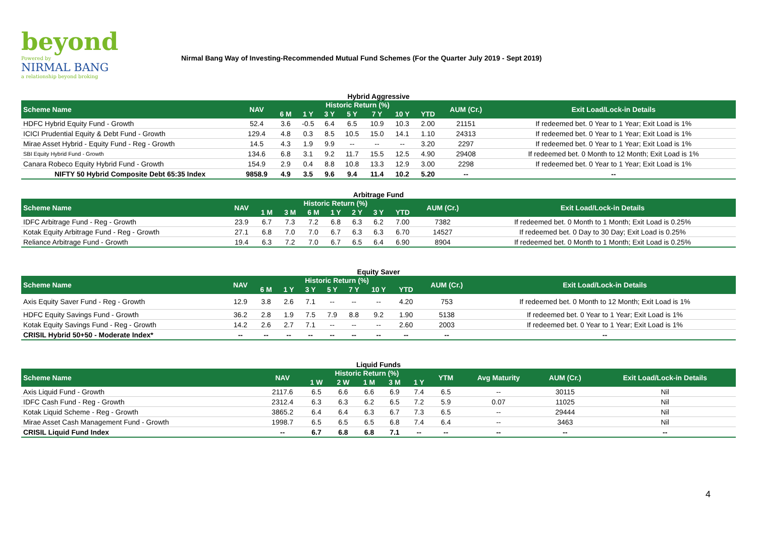beyond
Powered by
NIRMAL BANG
a relationship beyond broking
Nirmal Bang Way of Investing-Recommended Mutual Fund Schemes (For the Quarter July 2019 - Sept 2019)
Hybrid Aggressive
| Scheme Name | NAV | Historic Return (%) | | | | | | | AUM (Cr.) | Exit Load/Lock-in Details |
| --- | --- | --- | --- | --- | --- | --- | --- | --- | --- | --- |
| | | 6 M | 1 Y | 3 Y | 5 Y | 7 Y | 10 Y | YTD | | |
| HDFC Hybrid Equity Fund - Growth | 52.4 | 3.6 | -0.5 | 6.4 | 6.5 | 10.9 | 10.3 | 2.00 | 21151 | If redeemed bet. 0 Year to 1 Year; Exit Load is 1% |
| ICICI Prudential Equity & Debt Fund - Growth | 129.4 | 4.8 | 0.3 | 8.5 | 10.5 | 15.0 | 14.1 | 1.10 | 24313 | If redeemed bet. 0 Year to 1 Year; Exit Load is 1% |
| Mirae Asset Hybrid - Equity Fund - Reg - Growth | 14.5 | 4.3 | 1.9 | 9.9 | -- | -- | -- | 3.20 | 2297 | If redeemed bet. 0 Year to 1 Year; Exit Load is 1% |
| SBI Equity Hybrid Fund - Growth | 134.6 | 6.8 | 3.1 | 9.2 | 11.7 | 15.5 | 12.5 | 4.90 | 29408 | If redeemed bet. 0 Month to 12 Month; Exit Load is 1% |
| Canara Robeco Equity Hybrid Fund - Growth | 154.9 | 2.9 | 0.4 | 8.8 | 10.8 | 13.3 | 12.9 | 3.00 | 2298 | If redeemed bet. 0 Year to 1 Year; Exit Load is 1% |
| NIFTY 50 Hybrid Composite Debt 65:35 Index | 9858.9 | 4.9 | 3.5 | 9.6 | 9.4 | 11.4 | 10.2 | 5.20 | -- | -- |
Arbitrage Fund
| Scheme Name | NAV | Historic Return (%) | | | | | | | AUM (Cr.) | Exit Load/Lock-in Details |
| --- | --- | --- | --- | --- | --- | --- | --- | --- | --- | --- |
| | | 1 M | 3 M | 6 M | 1 Y | 2 Y | 3 Y | YTD | | |
| IDFC Arbitrage Fund - Reg - Growth | 23.9 | 6.7 | 7.3 | 7.2 | 6.8 | 6.3 | 6.2 | 7.00 | 7382 | If redeemed bet. 0 Month to 1 Month; Exit Load is 0.25% |
| Kotak Equity Arbitrage Fund - Reg - Growth | 27.1 | 6.8 | 7.0 | 7.0 | 6.7 | 6.3 | 6.3 | 6.70 | 14527 | If redeemed bet. 0 Day to 30 Day; Exit Load is 0.25% |
| Reliance Arbitrage Fund - Growth | 19.4 | 6.3 | 7.2 | 7.0 | 6.7 | 6.5 | 6.4 | 6.90 | 8904 | If redeemed bet. 0 Month to 1 Month; Exit Load is 0.25% |
Equity Saver
| Scheme Name | NAV | Historic Return (%) | | | | | | | AUM (Cr.) | Exit Load/Lock-in Details |
| --- | --- | --- | --- | --- | --- | --- | --- | --- | --- | --- |
| | | 6 M | 1 Y | 3 Y | 5 Y | 7 Y | 10 Y | YTD | | |
| Axis Equity Saver Fund - Reg - Growth | 12.9 | 3.8 | 2.6 | 7.1 | -- | -- | -- | 4.20 | 753 | If redeemed bet. 0 Month to 12 Month; Exit Load is 1% |
| HDFC Equity Savings Fund - Growth | 36.2 | 2.8 | 1.9 | 7.5 | 7.9 | 8.8 | 9.2 | 1.90 | 5138 | If redeemed bet. 0 Year to 1 Year; Exit Load is 1% |
| Kotak Equity Savings Fund - Reg - Growth | 14.2 | 2.6 | 2.7 | 7.1 | -- | -- | -- | 2.60 | 2003 | If redeemed bet. 0 Year to 1 Year; Exit Load is 1% |
| CRISIL Hybrid 50+50 - Moderate Index* | -- | -- | -- | -- | -- | -- | -- | -- | -- | -- |
Liquid Funds
| Scheme Name | NAV | Historic Return (%) | | | | | YTM | Avg Maturity | AUM (Cr.) | Exit Load/Lock-in Details |
| --- | --- | --- | --- | --- | --- | --- | --- | --- | --- | --- |
| | | 1 W | 2 W | 1 M | 3 M | 1 Y | | | | |
| Axis Liquid Fund - Growth | 2117.6 | 6.5 | 6.6 | 6.6 | 6.9 | 7.4 | 6.5 | -- | 30115 | Nil |
| IDFC Cash Fund - Reg - Growth | 2312.4 | 6.3 | 6.3 | 6.2 | 6.5 | 7.2 | 5.9 | 0.07 | 11025 | Nil |
| Kotak Liquid Scheme - Reg - Growth | 3865.2 | 6.4 | 6.4 | 6.3 | 6.7 | 7.3 | 6.5 | -- | 29444 | Nil |
| Mirae Asset Cash Management Fund - Growth | 1998.7 | 6.5 | 6.5 | 6.5 | 6.8 | 7.4 | 6.4 | -- | 3463 | Nil |
| CRISIL Liquid Fund Index | -- | 6.7 | 6.8 | 6.8 | 7.1 | -- | -- | -- | -- | -- |
4